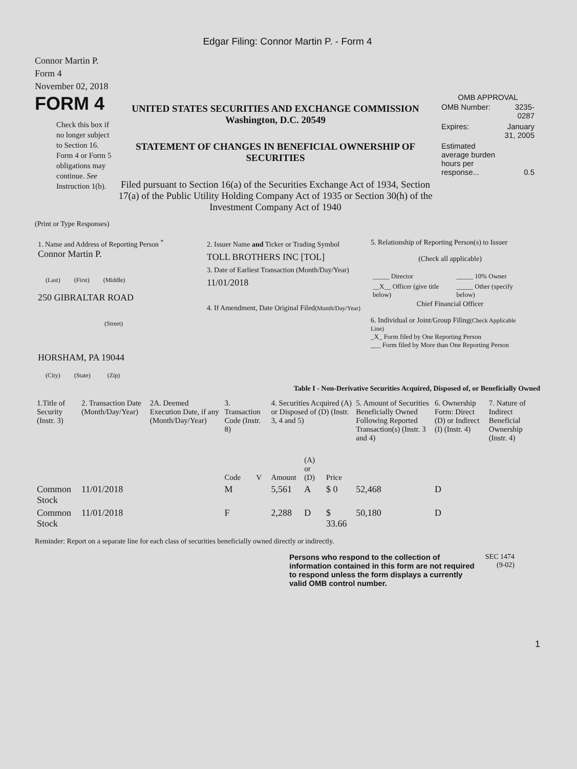Edgar Filing: Connor Martin P. - Form 4
Connor Martin P.
Form 4
November 02, 2018
FORM 4
Check this box if no longer subject to Section 16. Form 4 or Form 5 obligations may continue. See Instruction 1(b).
UNITED STATES SECURITIES AND EXCHANGE COMMISSION
Washington, D.C. 20549
STATEMENT OF CHANGES IN BENEFICIAL OWNERSHIP OF SECURITIES
Filed pursuant to Section 16(a) of the Securities Exchange Act of 1934, Section 17(a) of the Public Utility Holding Company Act of 1935 or Section 30(h) of the Investment Company Act of 1940
OMB APPROVAL
| OMB Number: | 3235-0287 |
| Expires: | January 31, 2005 |
| Estimated average burden hours per response... | 0.5 |
(Print or Type Responses)
1. Name and Address of Reporting Person <sup>*</sup>
Connor Martin P.
(Last) (First) (Middle)
250 GIBRALTAR ROAD
(Street)
HORSHAM, PA 19044
(City) (State) (Zip)
2. Issuer Name and Ticker or Trading Symbol
TOLL BROTHERS INC [TOL]
3. Date of Earliest Transaction (Month/Day/Year)
11/01/2018
4. If Amendment, Date Original Filed(Month/Day/Year)
5. Relationship of Reporting Person(s) to Issuer
(Check all applicable)
| _____ Director | _____ 10% Owner |
| __X__ Officer (give title below) | _____ Other (specify below) |
Chief Financial Officer
6. Individual or Joint/Group Filing(Check Applicable Line)
_X_ Form filed by One Reporting Person
___ Form filed by More than One Reporting Person
Table I - Non-Derivative Securities Acquired, Disposed of, or Beneficially Owned
| 1.Title of Security (Instr. 3) | 2. Transaction Date (Month/Day/Year) | 2A. Deemed Execution Date, if any (Month/Day/Year) | 3. Transaction Code (Instr. 8) | | 4. Securities Acquired (A) or Disposed of (D) (Instr. 3, 4 and 5) | | | 5. Amount of Securities Beneficially Owned Following Reported Transaction(s) (Instr. 3 and 4) | 6. Ownership Form: Direct (D) or Indirect (I) (Instr. 4) | 7. Nature of Indirect Beneficial Ownership (Instr. 4) |
| --- | --- | --- | --- | --- | --- | --- | --- | --- | --- | --- |
| | | | Code | V | Amount | (A) or (D) | Price | | | |
| Common Stock | 11/01/2018 | | M | | 5,561 | A | $ 0 | 52,468 | D | |
| Common Stock | 11/01/2018 | | F | | 2,288 | D | $ 33.66 | 50,180 | D | |
Reminder: Report on a separate line for each class of securities beneficially owned directly or indirectly.
Persons who respond to the collection of information contained in this form are not required to respond unless the form displays a currently valid OMB control number.
SEC 1474 (9-02)
1